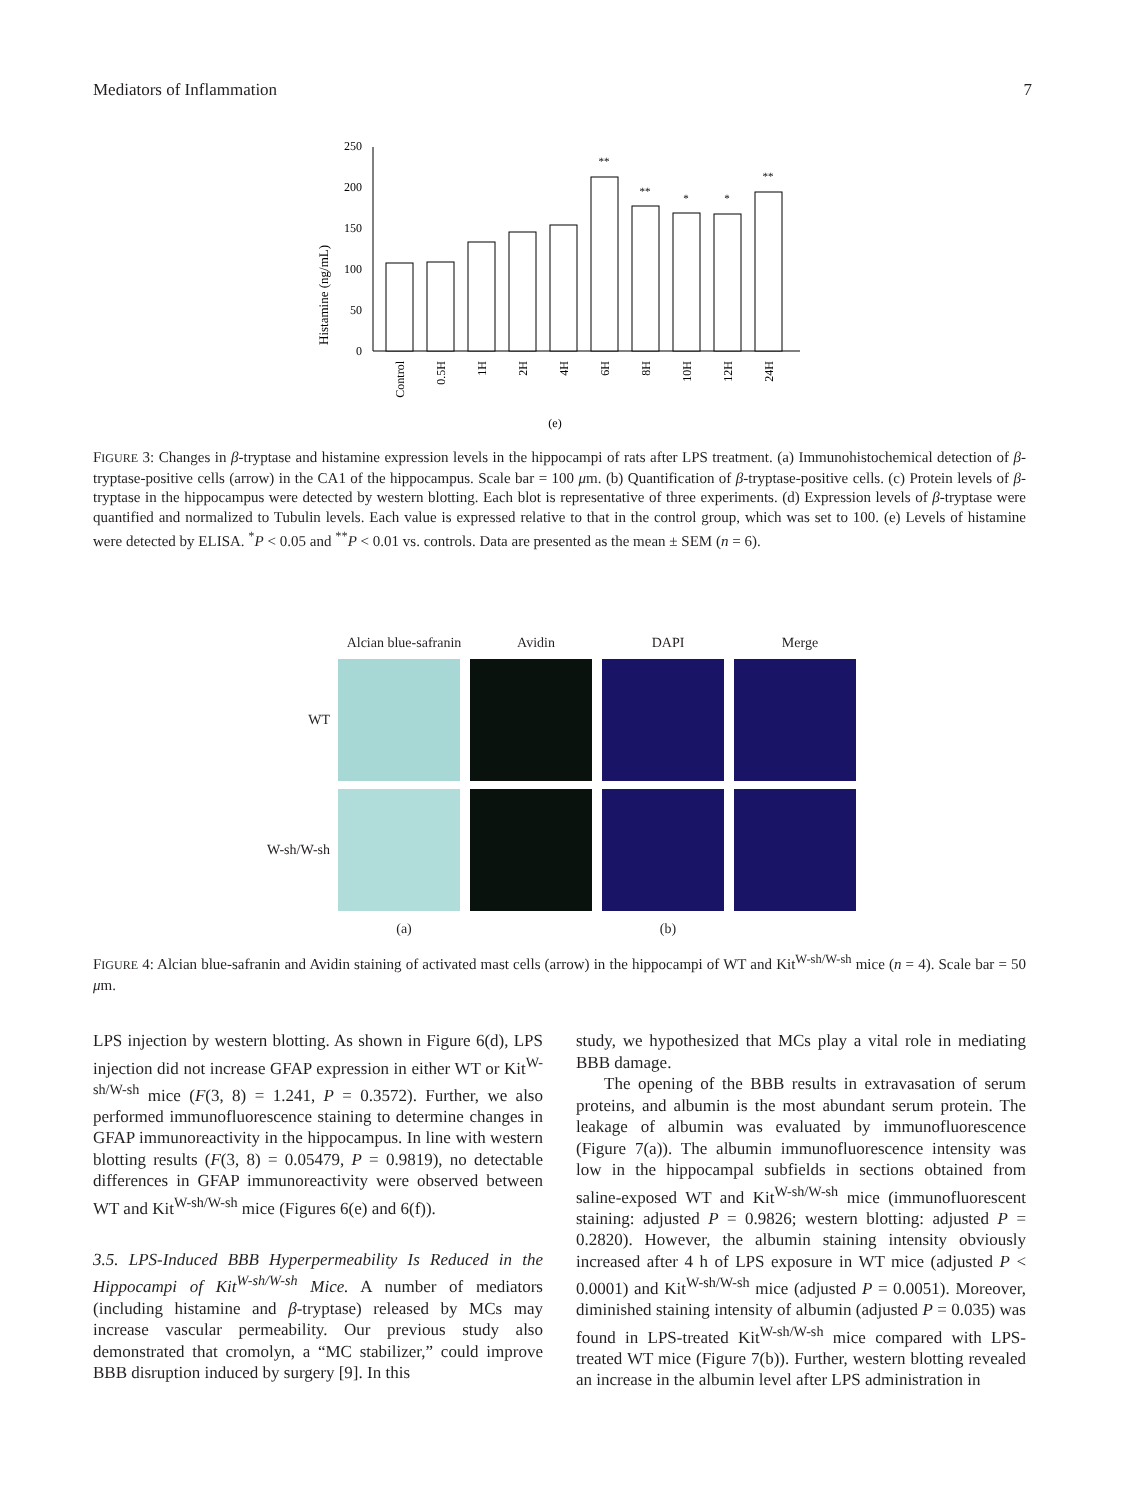Mediators of Inflammation 7
Histamine (ng/mL)
0
50
100
150
200
250
**
**
*
*
**
Control
0.5H
1H
2H
4H
6H
8H
10H
12H
24H
(e)
FIGURE 3: Changes in β-tryptase and histamine expression levels in the hippocampi of rats after LPS treatment. (a) Immunohistochemical detection of β-tryptase-positive cells (arrow) in the CA1 of the hippocampus. Scale bar = 100 μm. (b) Quantification of β-tryptase-positive cells. (c) Protein levels of β-tryptase in the hippocampus were detected by western blotting. Each blot is representative of three experiments. (d) Expression levels of β-tryptase were quantified and normalized to Tubulin levels. Each value is expressed relative to that in the control group, which was set to 100. (e) Levels of histamine were detected by ELISA. <sup>*</sup>P < 0.05 and <sup>**</sup>P < 0.01 vs. controls. Data are presented as the mean ± SEM (n = 6).
Alcian blue-safranin Avidin DAPI Merge
WT
W-sh/W-sh
(a) (b)
FIGURE 4: Alcian blue-safranin and Avidin staining of activated mast cells (arrow) in the hippocampi of WT and Kit<sup>W-sh/W-sh</sup> mice (n = 4). Scale bar = 50 μm.
LPS injection by western blotting. As shown in Figure 6(d), LPS injection did not increase GFAP expression in either WT or Kit<sup>W-sh/W-sh</sup> mice (F(3, 8) = 1.241, P = 0.3572). Further, we also performed immunofluorescence staining to determine changes in GFAP immunoreactivity in the hippocampus. In line with western blotting results (F(3, 8) = 0.05479, P = 0.9819), no detectable differences in GFAP immunoreactivity were observed between WT and Kit<sup>W-sh/W-sh</sup> mice (Figures 6(e) and 6(f)).
3.5. LPS-Induced BBB Hyperpermeability Is Reduced in the Hippocampi of Kit<sup>W-sh/W-sh</sup> Mice. A number of mediators (including histamine and β-tryptase) released by MCs may increase vascular permeability. Our previous study also demonstrated that cromolyn, a “MC stabilizer,” could improve BBB disruption induced by surgery [9]. In this
study, we hypothesized that MCs play a vital role in mediating BBB damage.
The opening of the BBB results in extravasation of serum proteins, and albumin is the most abundant serum protein. The leakage of albumin was evaluated by immunofluorescence (Figure 7(a)). The albumin immunofluorescence intensity was low in the hippocampal subfields in sections obtained from saline-exposed WT and Kit<sup>W-sh/W-sh</sup> mice (immunofluorescent staining: adjusted P = 0.9826; western blotting: adjusted P = 0.2820). However, the albumin staining intensity obviously increased after 4 h of LPS exposure in WT mice (adjusted P < 0.0001) and Kit<sup>W-sh/W-sh</sup> mice (adjusted P = 0.0051). Moreover, diminished staining intensity of albumin (adjusted P = 0.035) was found in LPS-treated Kit<sup>W-sh/W-sh</sup> mice compared with LPS-treated WT mice (Figure 7(b)). Further, western blotting revealed an increase in the albumin level after LPS administration in